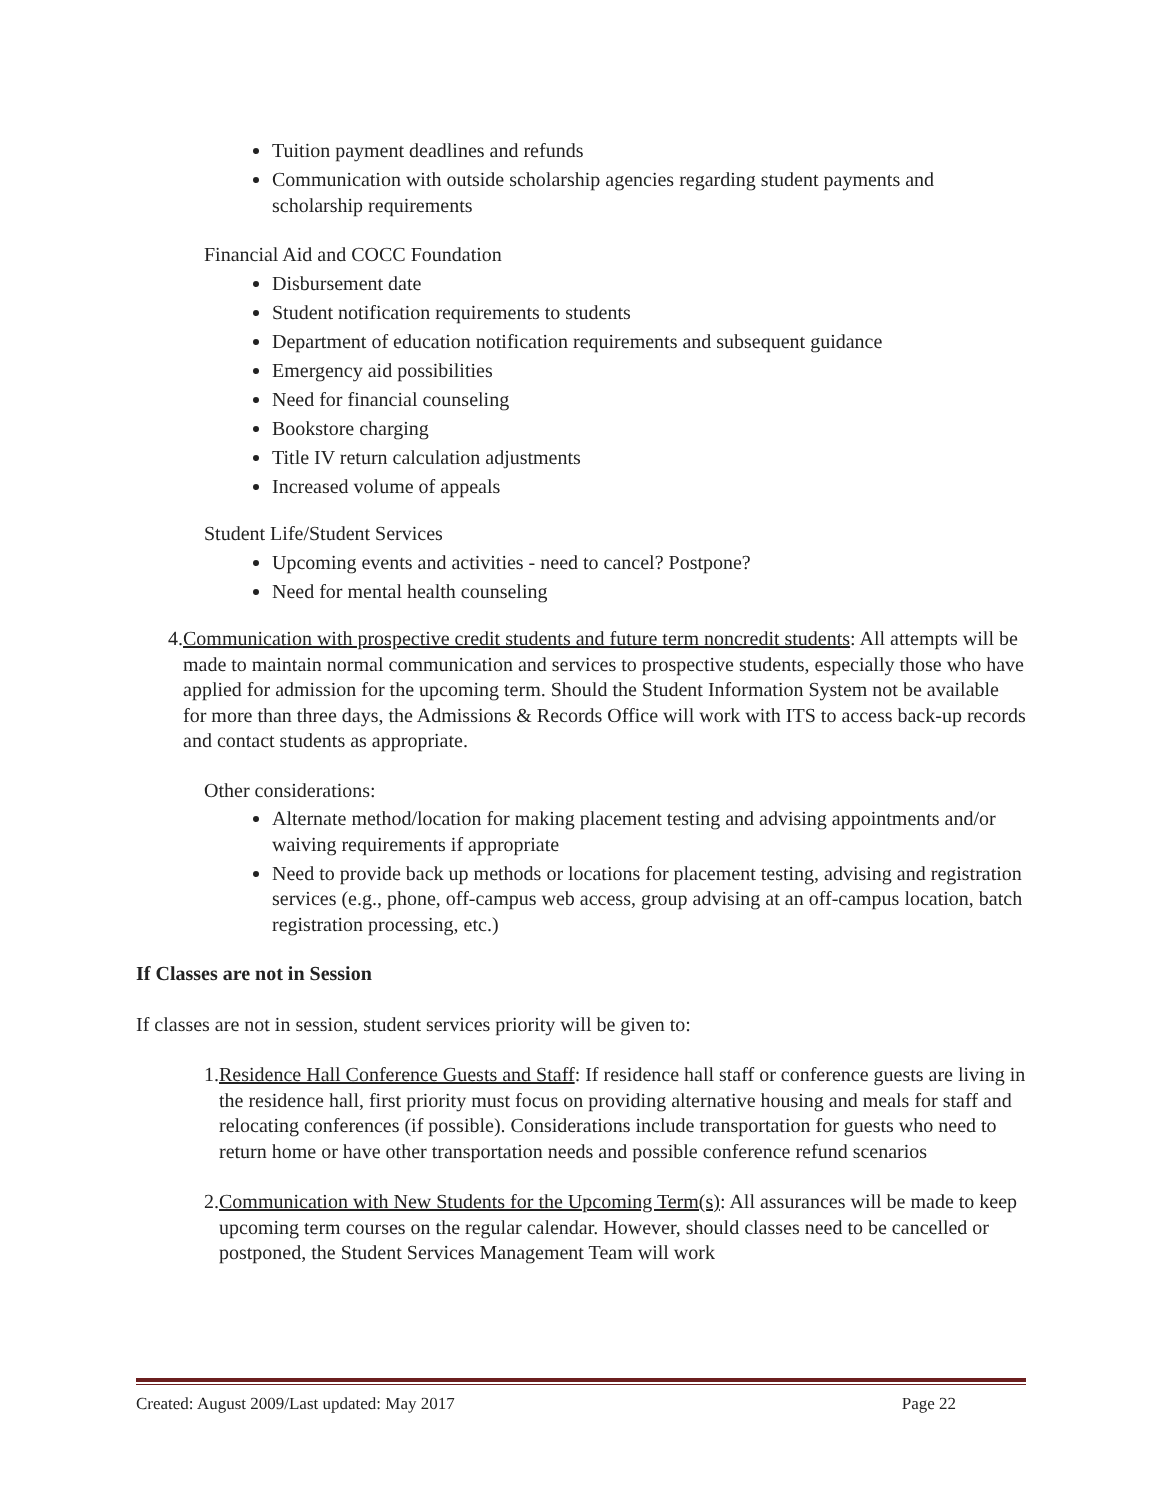Tuition payment deadlines and refunds
Communication with outside scholarship agencies regarding student payments and scholarship requirements
Financial Aid and COCC Foundation
Disbursement date
Student notification requirements to students
Department of education notification requirements and subsequent guidance
Emergency aid possibilities
Need for financial counseling
Bookstore charging
Title IV return calculation adjustments
Increased volume of appeals
Student Life/Student Services
Upcoming events and activities - need to cancel? Postpone?
Need for mental health counseling
4. Communication with prospective credit students and future term noncredit students: All attempts will be made to maintain normal communication and services to prospective students, especially those who have applied for admission for the upcoming term. Should the Student Information System not be available for more than three days, the Admissions & Records Office will work with ITS to access back-up records and contact students as appropriate.
Other considerations:
Alternate method/location for making placement testing and advising appointments and/or waiving requirements if appropriate
Need to provide back up methods or locations for placement testing, advising and registration services (e.g., phone, off-campus web access, group advising at an off-campus location, batch registration processing, etc.)
If Classes are not in Session
If classes are not in session, student services priority will be given to:
1. Residence Hall Conference Guests and Staff: If residence hall staff or conference guests are living in the residence hall, first priority must focus on providing alternative housing and meals for staff and relocating conferences (if possible). Considerations include transportation for guests who need to return home or have other transportation needs and possible conference refund scenarios
2. Communication with New Students for the Upcoming Term(s): All assurances will be made to keep upcoming term courses on the regular calendar. However, should classes need to be cancelled or postponed, the Student Services Management Team will work
Created: August 2009/Last updated: May 2017 Page 22